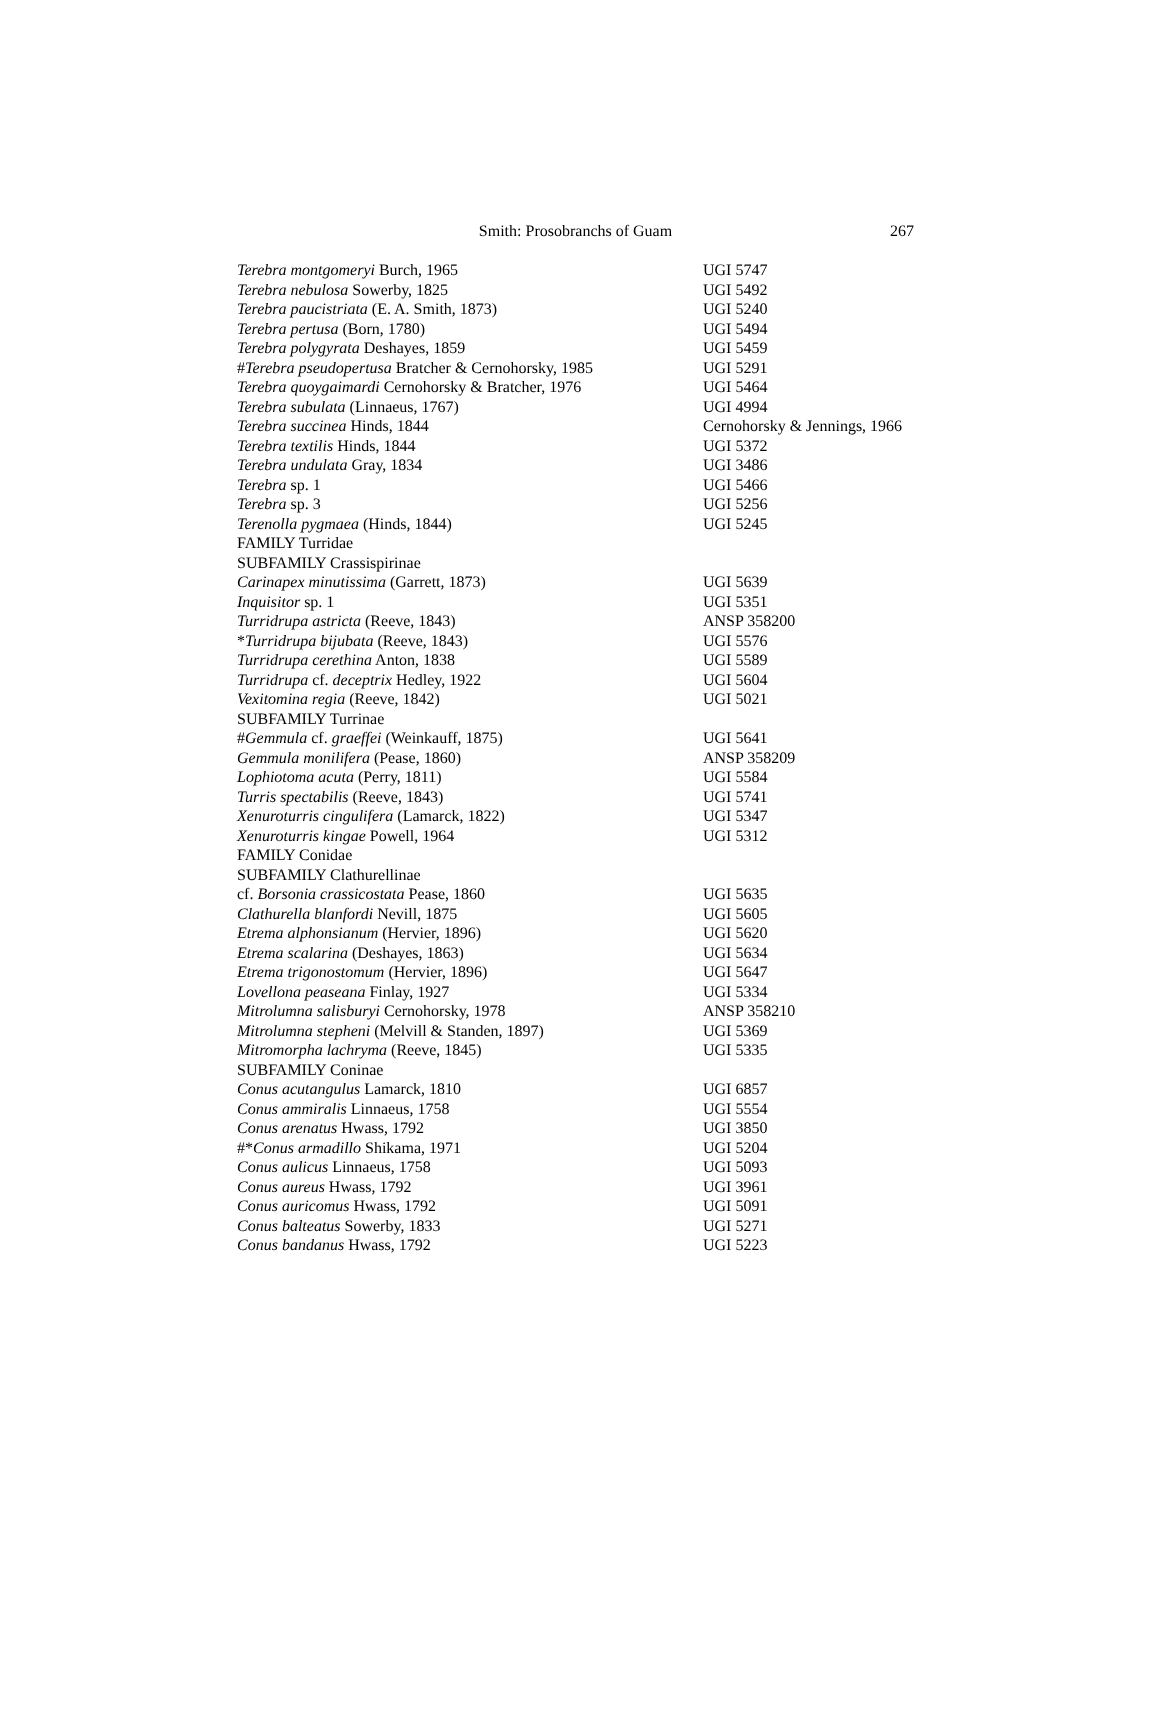Smith: Prosobranchs of Guam
267
| Terebra montgomeryi Burch, 1965 | UGI 5747 |
| Terebra nebulosa Sowerby, 1825 | UGI 5492 |
| Terebra paucistriata (E. A. Smith, 1873) | UGI 5240 |
| Terebra pertusa (Born, 1780) | UGI 5494 |
| Terebra polygyrata Deshayes, 1859 | UGI 5459 |
| # Terebra pseudopertusa Bratcher & Cernohorsky, 1985 | UGI 5291 |
| Terebra quoygaimardi Cernohorsky & Bratcher, 1976 | UGI 5464 |
| Terebra subulata (Linnaeus, 1767) | UGI 4994 |
| Terebra succinea Hinds, 1844 | Cernohorsky & Jennings, 1966 |
| Terebra textilis Hinds, 1844 | UGI 5372 |
| Terebra undulata Gray, 1834 | UGI 3486 |
| Terebra sp. 1 | UGI 5466 |
| Terebra sp. 3 | UGI 5256 |
| Terenolla pygmaea (Hinds, 1844) | UGI 5245 |
| FAMILY Turridae | |
| SUBFAMILY Crassispirinae | |
| Carinapex minutissima (Garrett, 1873) | UGI 5639 |
| Inquisitor sp. 1 | UGI 5351 |
| Turridrupa astricta (Reeve, 1843) | ANSP 358200 |
| * Turridrupa bijubata (Reeve, 1843) | UGI 5576 |
| Turridrupa cerethina Anton, 1838 | UGI 5589 |
| Turridrupa cf. deceptrix Hedley, 1922 | UGI 5604 |
| Vexitomina regia (Reeve, 1842) | UGI 5021 |
| SUBFAMILY Turrinae | |
| # Gemmula cf. graeffei (Weinkauff, 1875) | UGI 5641 |
| Gemmula monilifera (Pease, 1860) | ANSP 358209 |
| Lophiotoma acuta (Perry, 1811) | UGI 5584 |
| Turris spectabilis (Reeve, 1843) | UGI 5741 |
| Xenuroturris cingulifera (Lamarck, 1822) | UGI 5347 |
| Xenuroturris kingae Powell, 1964 | UGI 5312 |
| FAMILY Conidae | |
| SUBFAMILY Clathurellinae | |
| cf. Borsonia crassicostata Pease, 1860 | UGI 5635 |
| Clathurella blanfordi Nevill, 1875 | UGI 5605 |
| Etrema alphonsianum (Hervier, 1896) | UGI 5620 |
| Etrema scalarina (Deshayes, 1863) | UGI 5634 |
| Etrema trigonostomum (Hervier, 1896) | UGI 5647 |
| Lovellona peaseana Finlay, 1927 | UGI 5334 |
| Mitrolumna salisburyi Cernohorsky, 1978 | ANSP 358210 |
| Mitrolumna stepheni (Melvill & Standen, 1897) | UGI 5369 |
| Mitromorpha lachryma (Reeve, 1845) | UGI 5335 |
| SUBFAMILY Coninae | |
| Conus acutangulus Lamarck, 1810 | UGI 6857 |
| Conus ammiralis Linnaeus, 1758 | UGI 5554 |
| Conus arenatus Hwass, 1792 | UGI 3850 |
| #* Conus armadillo Shikama, 1971 | UGI 5204 |
| Conus aulicus Linnaeus, 1758 | UGI 5093 |
| Conus aureus Hwass, 1792 | UGI 3961 |
| Conus auricomus Hwass, 1792 | UGI 5091 |
| Conus balteatus Sowerby, 1833 | UGI 5271 |
| Conus bandanus Hwass, 1792 | UGI 5223 |